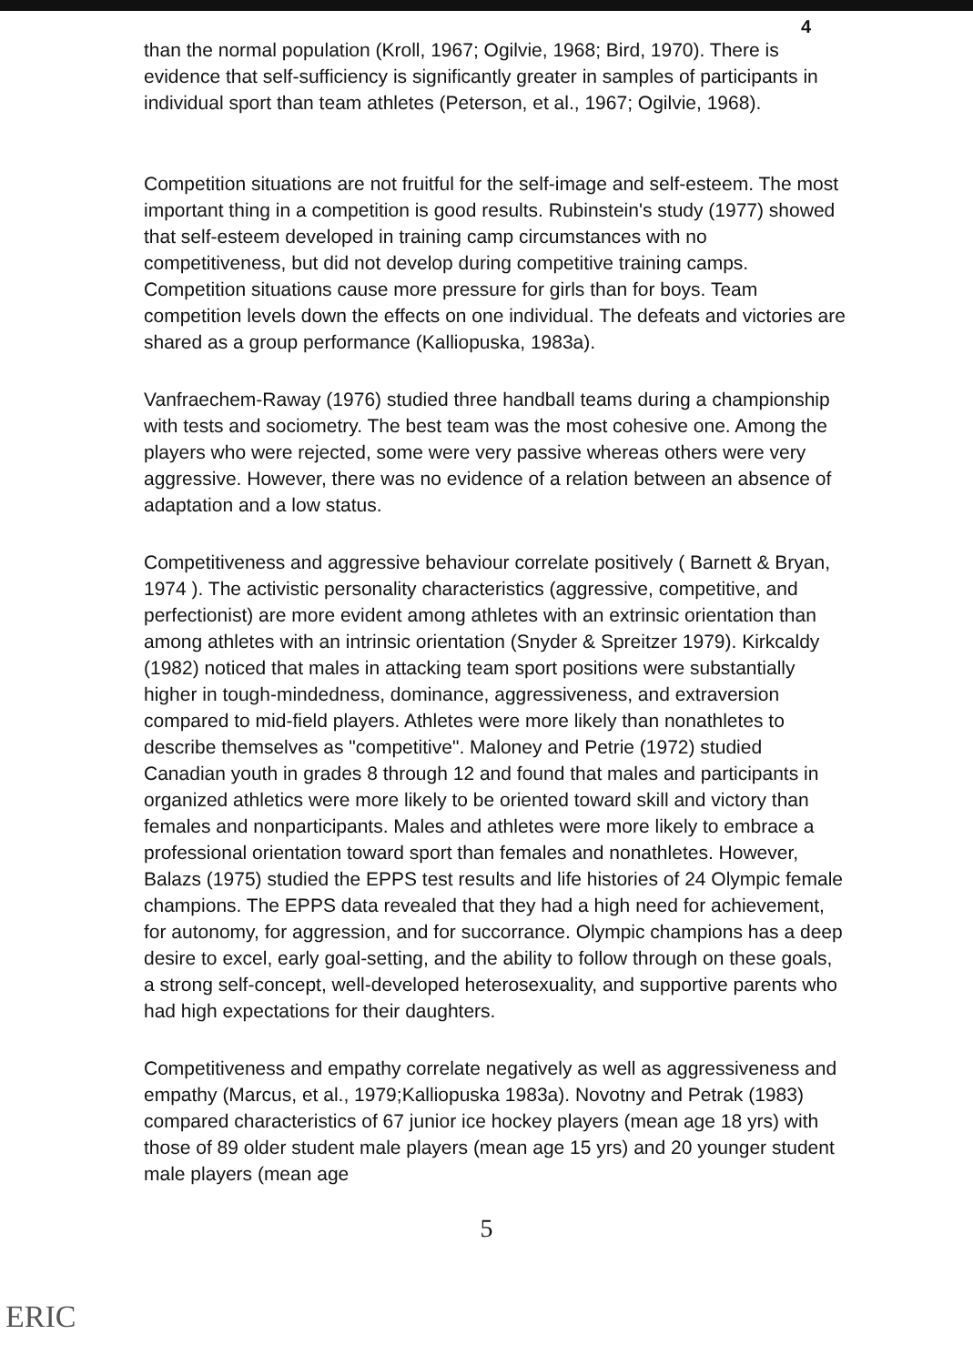4
than the normal population (Kroll, 1967; Ogilvie, 1968; Bird, 1970). There is evidence that self-sufficiency is significantly greater in samples of participants in individual sport than team athletes (Peterson, et al., 1967; Ogilvie, 1968).
Competition situations are not fruitful for the self-image and self-esteem. The most important thing in a competition is good results. Rubinstein's study (1977) showed that self-esteem developed in training camp circumstances with no competitiveness, but did not develop during competitive training camps. Competition situations cause more pressure for girls than for boys. Team competition levels down the effects on one individual. The defeats and victories are shared as a group performance (Kalliopuska, 1983a).
Vanfraechem-Raway (1976) studied three handball teams during a championship with tests and sociometry. The best team was the most cohesive one. Among the players who were rejected, some were very passive whereas others were very aggressive. However, there was no evidence of a relation between an absence of adaptation and a low status.
Competitiveness and aggressive behaviour correlate positively ( Barnett & Bryan, 1974 ). The activistic personality characteristics (aggressive, competitive, and perfectionist) are more evident among athletes with an extrinsic orientation than among athletes with an intrinsic orientation (Snyder & Spreitzer 1979). Kirkcaldy (1982) noticed that males in attacking team sport positions were substantially higher in tough-mindedness, dominance, aggressiveness, and extraversion compared to mid-field players. Athletes were more likely than nonathletes to describe themselves as "competitive". Maloney and Petrie (1972) studied Canadian youth in grades 8 through 12 and found that males and participants in organized athletics were more likely to be oriented toward skill and victory than females and nonparticipants. Males and athletes were more likely to embrace a professional orientation toward sport than females and nonathletes. However, Balazs (1975) studied the EPPS test results and life histories of 24 Olympic female champions. The EPPS data revealed that they had a high need for achievement, for autonomy, for aggression, and for succorrance. Olympic champions has a deep desire to excel, early goal-setting, and the ability to follow through on these goals, a strong self-concept, well-developed heterosexuality, and supportive parents who had high expectations for their daughters.
Competitiveness and empathy correlate negatively as well as aggressiveness and empathy (Marcus, et al., 1979;Kalliopuska 1983a). Novotny and Petrak (1983) compared characteristics of 67 junior ice hockey players (mean age 18 yrs) with those of 89 older student male players (mean age 15 yrs) and 20 younger student male players (mean age
5
ERIC